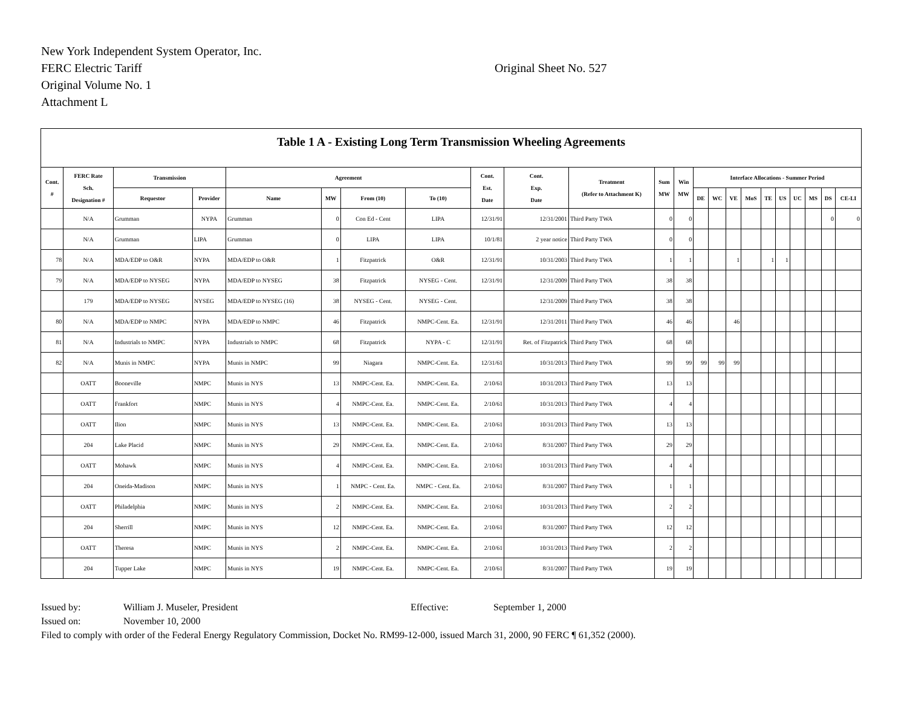New York Independent System Operator, Inc.
FERC Electric Tariff
Original Volume No. 1
Attachment L
Original Sheet No. 527
Table 1 A - Existing Long Term Transmission Wheeling Agreements
| Cont. # | FERC Rate Sch. Designation # | Transmission | | Agreement | | | | Cont. Est. Date | Cont. Exp. Date | Treatment (Refer to Attachment K) | Sum MW | Win MW | Interface Allocations - Summer Period | | | | | | | | | |
| --- | --- | --- | --- | --- | --- | --- | --- | --- | --- | --- | --- | --- | --- | --- | --- | --- | --- | --- | --- | --- | --- | --- |
| | | Requestor | Provider | Name | MW | From (10) | To (10) | | | | | | DE | WC | VE | MoS | TE | US | UC | MS | DS | CE-LI |
| | N/A | Grumman | NYPA | Grumman | 0 | Con Ed - Cent | LIPA | 12/31/91 | 12/31/2001 | Third Party TWA | 0 | 0 | | | | | | | | | 0 | 0 |
| | N/A | Grumman | LIPA | Grumman | 0 | LIPA | LIPA | 10/1/81 | 2 year notice | Third Party TWA | 0 | 0 | | | | | | | | | | |
| 78 | N/A | MDA/EDP to O&R | NYPA | MDA/EDP to O&R | 1 | Fitzpatrick | O&R | 12/31/91 | 10/31/2003 | Third Party TWA | 1 | 1 | | | 1 | | 1 | 1 | | | | |
| 79 | N/A | MDA/EDP to NYSEG | NYPA | MDA/EDP to NYSEG | 38 | Fitzpatrick | NYSEG - Cent. | 12/31/91 | 12/31/2009 | Third Party TWA | 38 | 38 | | | | | | | | | | |
| | 179 | MDA/EDP to NYSEG | NYSEG | MDA/EDP to NYSEG (16) | 38 | NYSEG - Cent. | NYSEG - Cent. | | 12/31/2009 | Third Party TWA | 38 | 38 | | | | | | | | | | |
| 80 | N/A | MDA/EDP to NMPC | NYPA | MDA/EDP to NMPC | 46 | Fitzpatrick | NMPC-Cent. Ea. | 12/31/91 | 12/31/2011 | Third Party TWA | 46 | 46 | | | 46 | | | | | | | |
| 81 | N/A | Industrials to NMPC | NYPA | Industrials to NMPC | 68 | Fitzpatrick | NYPA - C | 12/31/91 | Ret. of Fitzpatrick | Third Party TWA | 68 | 68 | | | | | | | | | | |
| 82 | N/A | Munis in NMPC | NYPA | Munis in NMPC | 99 | Niagara | NMPC-Cent. Ea. | 12/31/61 | 10/31/2013 | Third Party TWA | 99 | 99 | 99 | 99 | 99 | | | | | | | |
| | OATT | Booneville | NMPC | Munis in NYS | 13 | NMPC-Cent. Ea. | NMPC-Cent. Ea. | 2/10/61 | 10/31/2013 | Third Party TWA | 13 | 13 | | | | | | | | | | |
| | OATT | Frankfort | NMPC | Munis in NYS | 4 | NMPC-Cent. Ea. | NMPC-Cent. Ea. | 2/10/61 | 10/31/2013 | Third Party TWA | 4 | 4 | | | | | | | | | | |
| | OATT | Ilion | NMPC | Munis in NYS | 13 | NMPC-Cent. Ea. | NMPC-Cent. Ea. | 2/10/61 | 10/31/2013 | Third Party TWA | 13 | 13 | | | | | | | | | | |
| | 204 | Lake Placid | NMPC | Munis in NYS | 29 | NMPC-Cent. Ea. | NMPC-Cent. Ea. | 2/10/61 | 8/31/2007 | Third Party TWA | 29 | 29 | | | | | | | | | | |
| | OATT | Mohawk | NMPC | Munis in NYS | 4 | NMPC-Cent. Ea. | NMPC-Cent. Ea. | 2/10/61 | 10/31/2013 | Third Party TWA | 4 | 4 | | | | | | | | | | |
| | 204 | Oneida-Madison | NMPC | Munis in NYS | 1 | NMPC - Cent. Ea. | NMPC - Cent. Ea. | 2/10/61 | 8/31/2007 | Third Party TWA | 1 | 1 | | | | | | | | | | |
| | OATT | Philadelphia | NMPC | Munis in NYS | 2 | NMPC-Cent. Ea. | NMPC-Cent. Ea. | 2/10/61 | 10/31/2013 | Third Party TWA | 2 | 2 | | | | | | | | | | |
| | 204 | Sherrill | NMPC | Munis in NYS | 12 | NMPC-Cent. Ea. | NMPC-Cent. Ea. | 2/10/61 | 8/31/2007 | Third Party TWA | 12 | 12 | | | | | | | | | | |
| | OATT | Theresa | NMPC | Munis in NYS | 2 | NMPC-Cent. Ea. | NMPC-Cent. Ea. | 2/10/61 | 10/31/2013 | Third Party TWA | 2 | 2 | | | | | | | | | | |
| | 204 | Tupper Lake | NMPC | Munis in NYS | 19 | NMPC-Cent. Ea. | NMPC-Cent. Ea. | 2/10/61 | 8/31/2007 | Third Party TWA | 19 | 19 | | | | | | | | | | |
Issued by: William J. Museler, President Effective: September 1, 2000
Issued on: November 10, 2000
Filed to comply with order of the Federal Energy Regulatory Commission, Docket No. RM99-12-000, issued March 31, 2000, 90 FERC ¶ 61,352 (2000).